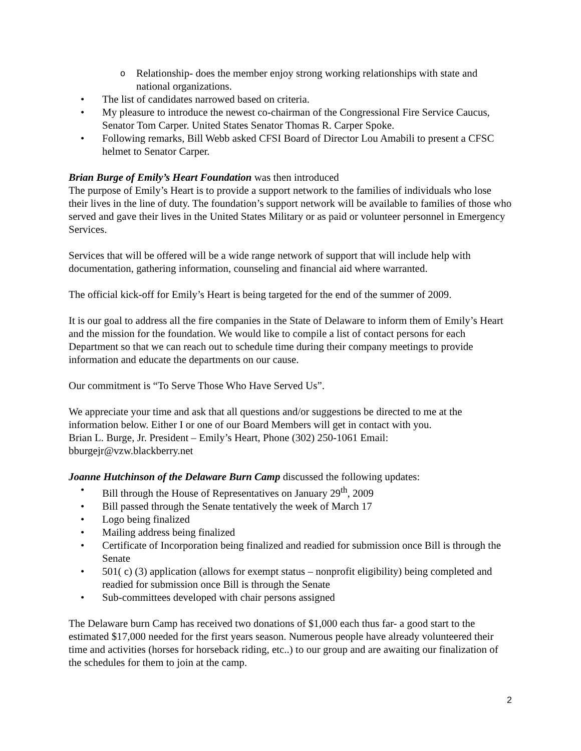o Relationship- does the member enjoy strong working relationships with state and national organizations.
The list of candidates narrowed based on criteria.
My pleasure to introduce the newest co-chairman of the Congressional Fire Service Caucus, Senator Tom Carper. United States Senator Thomas R. Carper Spoke.
Following remarks, Bill Webb asked CFSI Board of Director Lou Amabili to present a CFSC helmet to Senator Carper.
Brian Burge of Emily’s Heart Foundation was then introduced
The purpose of Emily’s Heart is to provide a support network to the families of individuals who lose their lives in the line of duty. The foundation’s support network will be available to families of those who served and gave their lives in the United States Military or as paid or volunteer personnel in Emergency Services.
Services that will be offered will be a wide range network of support that will include help with documentation, gathering information, counseling and financial aid where warranted.
The official kick-off for Emily’s Heart is being targeted for the end of the summer of 2009.
It is our goal to address all the fire companies in the State of Delaware to inform them of Emily’s Heart and the mission for the foundation. We would like to compile a list of contact persons for each Department so that we can reach out to schedule time during their company meetings to provide information and educate the departments on our cause.
Our commitment is “To Serve Those Who Have Served Us”.
We appreciate your time and ask that all questions and/or suggestions be directed to me at the information below. Either I or one of our Board Members will get in contact with you.
Brian L. Burge, Jr. President – Emily’s Heart, Phone (302) 250-1061 Email: bburgejr@vzw.blackberry.net
Joanne Hutchinson of the Delaware Burn Camp discussed the following updates:
Bill through the House of Representatives on January 29<sup>th</sup>, 2009
Bill passed through the Senate tentatively the week of March 17
Logo being finalized
Mailing address being finalized
Certificate of Incorporation being finalized and readied for submission once Bill is through the Senate
501( c) (3) application (allows for exempt status – nonprofit eligibility) being completed and readied for submission once Bill is through the Senate
Sub-committees developed with chair persons assigned
The Delaware burn Camp has received two donations of $1,000 each thus far- a good start to the estimated $17,000 needed for the first years season. Numerous people have already volunteered their time and activities (horses for horseback riding, etc..) to our group and are awaiting our finalization of the schedules for them to join at the camp.
2